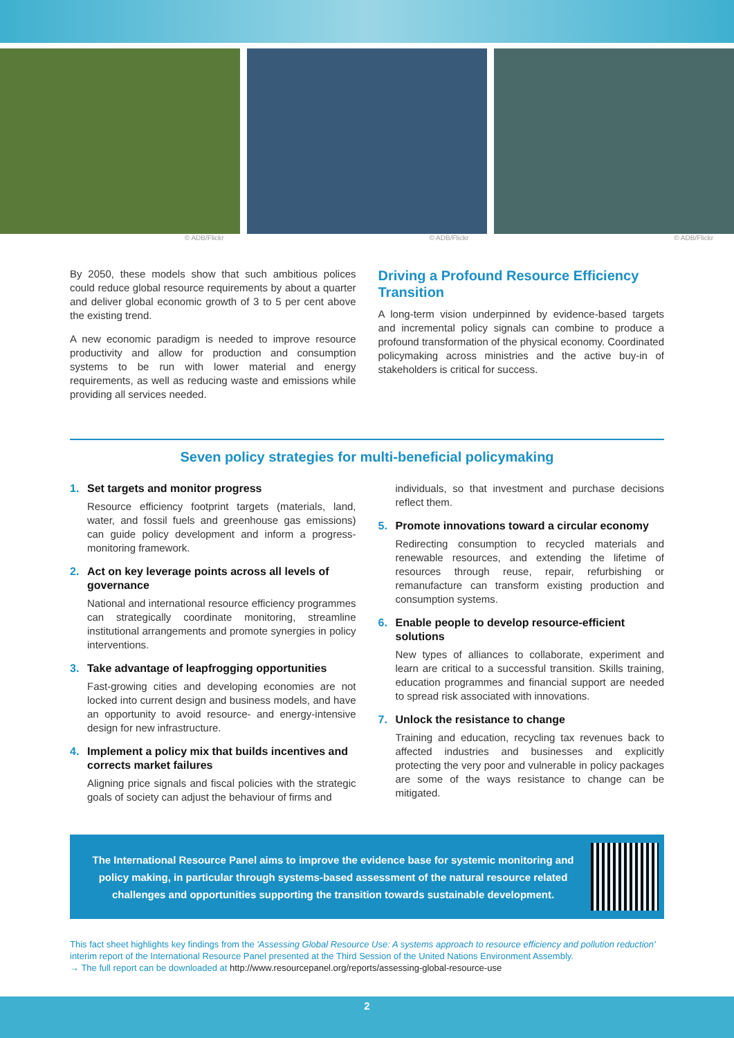© ADB/Flickr © ADB/Flickr © ADB/Flickr
By 2050, these models show that such ambitious polices could reduce global resource requirements by about a quarter and deliver global economic growth of 3 to 5 per cent above the existing trend.
A new economic paradigm is needed to improve resource productivity and allow for production and consumption systems to be run with lower material and energy requirements, as well as reducing waste and emissions while providing all services needed.
Driving a Profound Resource Efficiency Transition
A long-term vision underpinned by evidence-based targets and incremental policy signals can combine to produce a profound transformation of the physical economy. Coordinated policymaking across ministries and the active buy-in of stakeholders is critical for success.
Seven policy strategies for multi-beneficial policymaking
1. Set targets and monitor progress
Resource efficiency footprint targets (materials, land, water, and fossil fuels and greenhouse gas emissions) can guide policy development and inform a progress-monitoring framework.
2. Act on key leverage points across all levels of governance
National and international resource efficiency programmes can strategically coordinate monitoring, streamline institutional arrangements and promote synergies in policy interventions.
3. Take advantage of leapfrogging opportunities
Fast-growing cities and developing economies are not locked into current design and business models, and have an opportunity to avoid resource- and energy-intensive design for new infrastructure.
4. Implement a policy mix that builds incentives and corrects market failures
Aligning price signals and fiscal policies with the strategic goals of society can adjust the behaviour of firms and
individuals, so that investment and purchase decisions reflect them.
5. Promote innovations toward a circular economy
Redirecting consumption to recycled materials and renewable resources, and extending the lifetime of resources through reuse, repair, refurbishing or remanufacture can transform existing production and consumption systems.
6. Enable people to develop resource-efficient solutions
New types of alliances to collaborate, experiment and learn are critical to a successful transition. Skills training, education programmes and financial support are needed to spread risk associated with innovations.
7. Unlock the resistance to change
Training and education, recycling tax revenues back to affected industries and businesses and explicitly protecting the very poor and vulnerable in policy packages are some of the ways resistance to change can be mitigated.
The International Resource Panel aims to improve the evidence base for systemic monitoring and policy making, in particular through systems-based assessment of the natural resource related challenges and opportunities supporting the transition towards sustainable development.
This fact sheet highlights key findings from the 'Assessing Global Resource Use: A systems approach to resource efficiency and pollution reduction' interim report of the International Resource Panel presented at the Third Session of the United Nations Environment Assembly.
→ The full report can be downloaded at http://www.resourcepanel.org/reports/assessing-global-resource-use
2